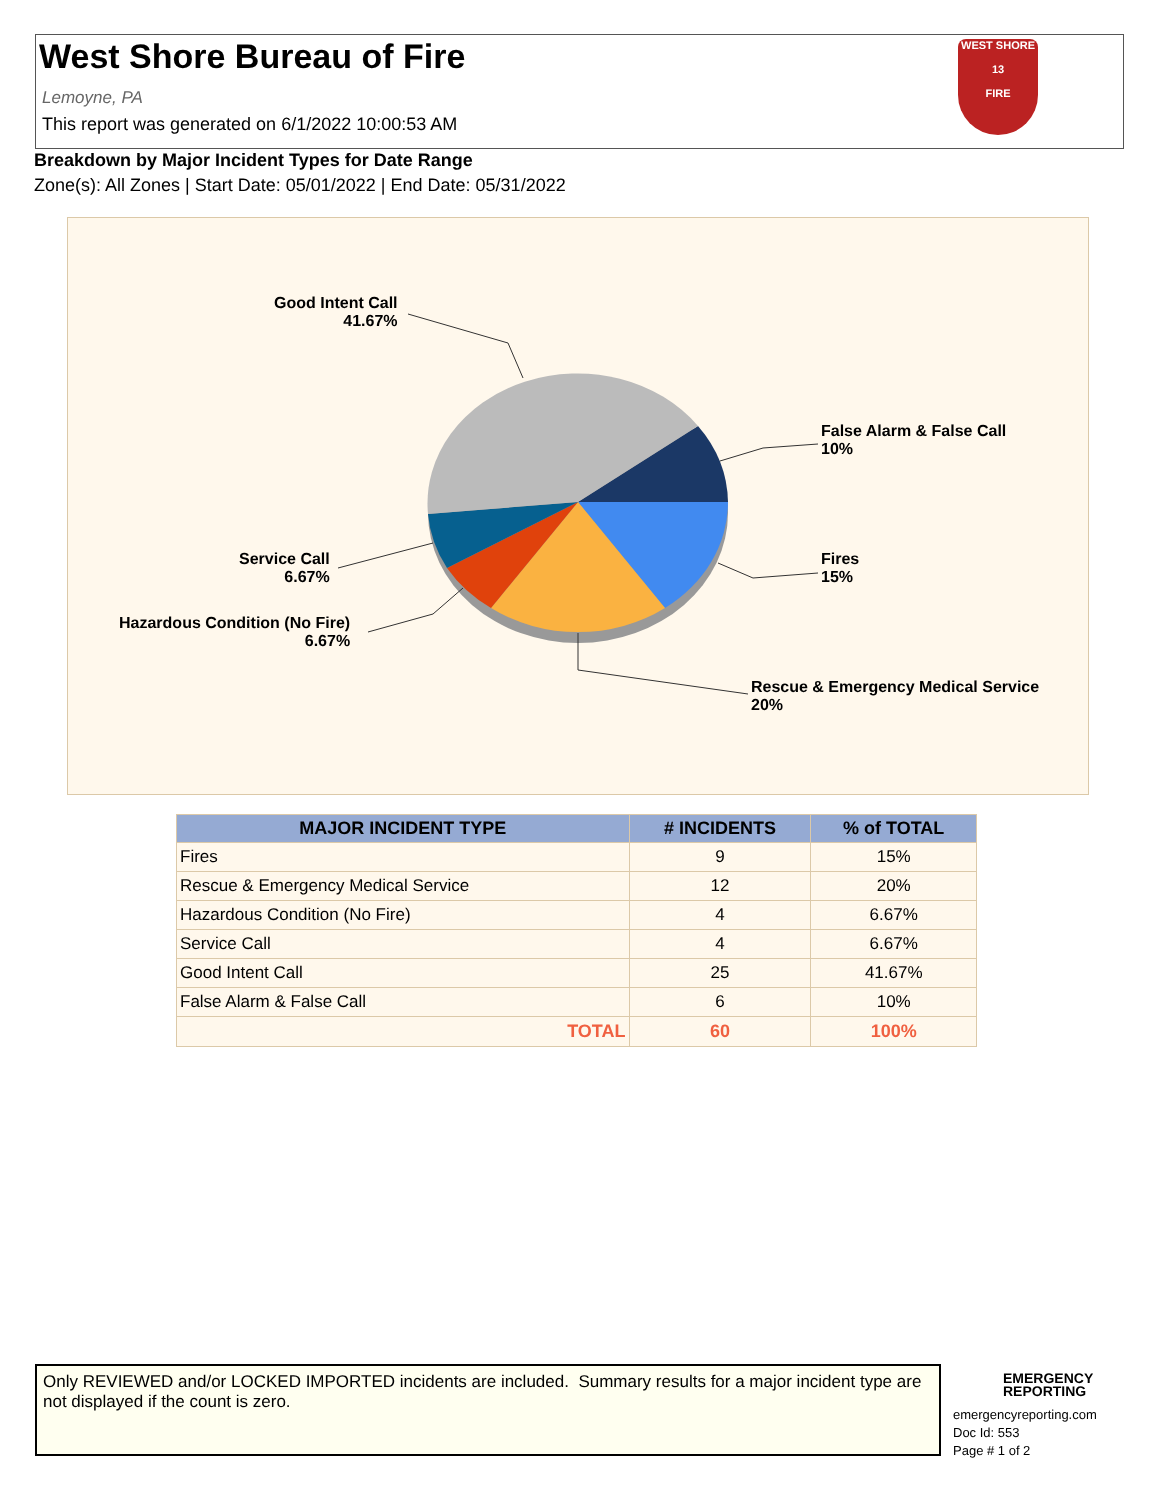West Shore Bureau of Fire
Lemoyne, PA
This report was generated on 6/1/2022 10:00:53 AM
WEST SHORE
13
FIRE
Breakdown by Major Incident Types for Date Range
Zone(s): All Zones | Start Date: 05/01/2022 | End Date: 05/31/2022
Good Intent Call
41.67%
False Alarm & False Call
10%
Fires
15%
Service Call
6.67%
Hazardous Condition (No Fire)
6.67%
Rescue & Emergency Medical Service
20%
| MAJOR INCIDENT TYPE | # INCIDENTS | % of TOTAL |
| --- | --- | --- |
| Fires | 9 | 15% |
| Rescue & Emergency Medical Service | 12 | 20% |
| Hazardous Condition (No Fire) | 4 | 6.67% |
| Service Call | 4 | 6.67% |
| Good Intent Call | 25 | 41.67% |
| False Alarm & False Call | 6 | 10% |
| TOTAL | 60 | 100% |
Only REVIEWED and/or LOCKED IMPORTED incidents are included. Summary results for a major incident type are not displayed if the count is zero.
EMERGENCY
REPORTING
emergencyreporting.com
Doc Id: 553
Page # 1 of 2